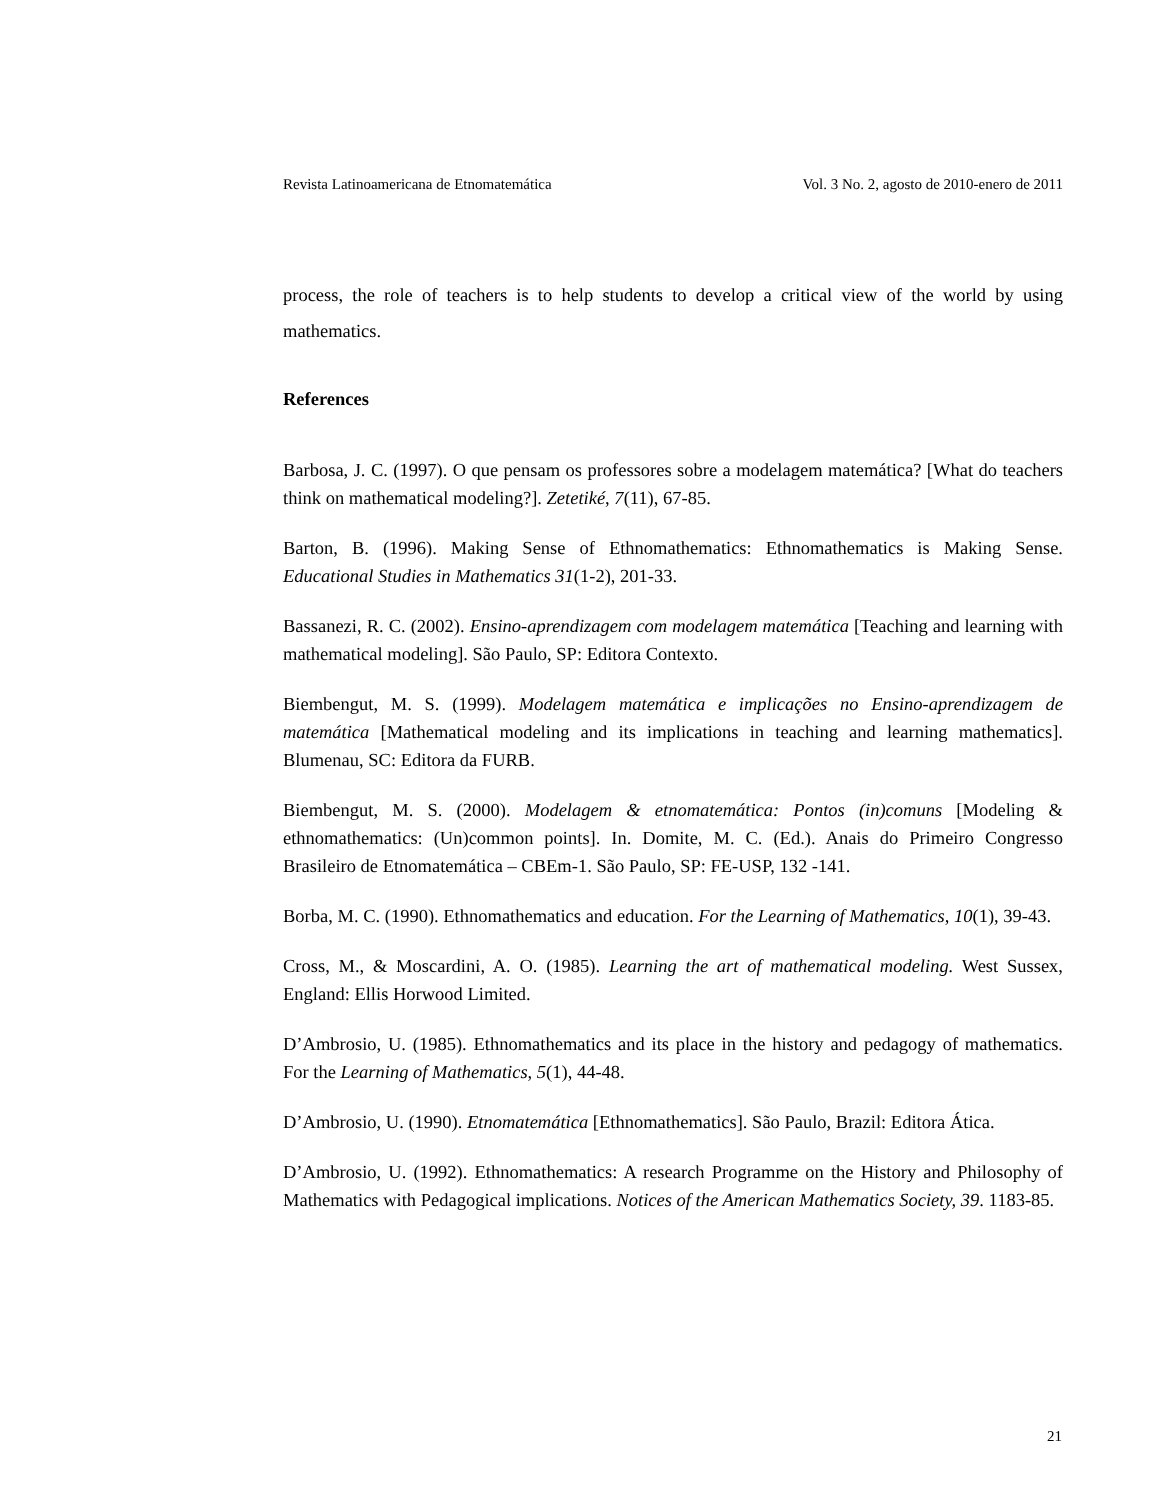Revista Latinoamericana de Etnomatemática Vol. 3 No. 2, agosto de 2010-enero de 2011
process, the role of teachers is to help students to develop a critical view of the world by using mathematics.
References
Barbosa, J. C. (1997). O que pensam os professores sobre a modelagem matemática? [What do teachers think on mathematical modeling?]. Zetetiké, 7(11), 67-85.
Barton, B. (1996). Making Sense of Ethnomathematics: Ethnomathematics is Making Sense. Educational Studies in Mathematics 31(1-2), 201-33.
Bassanezi, R. C. (2002). Ensino-aprendizagem com modelagem matemática [Teaching and learning with mathematical modeling]. São Paulo, SP: Editora Contexto.
Biembengut, M. S. (1999). Modelagem matemática e implicações no Ensino-aprendizagem de matemática [Mathematical modeling and its implications in teaching and learning mathematics]. Blumenau, SC: Editora da FURB.
Biembengut, M. S. (2000). Modelagem & etnomatemática: Pontos (in)comuns [Modeling & ethnomathematics: (Un)common points]. In. Domite, M. C. (Ed.). Anais do Primeiro Congresso Brasileiro de Etnomatemática – CBEm-1. São Paulo, SP: FE-USP, 132 -141.
Borba, M. C. (1990). Ethnomathematics and education. For the Learning of Mathematics, 10(1), 39-43.
Cross, M., & Moscardini, A. O. (1985). Learning the art of mathematical modeling. West Sussex, England: Ellis Horwood Limited.
D’Ambrosio, U. (1985). Ethnomathematics and its place in the history and pedagogy of mathematics. For the Learning of Mathematics, 5(1), 44-48.
D’Ambrosio, U. (1990). Etnomatemática [Ethnomathematics]. São Paulo, Brazil: Editora Ática.
D’Ambrosio, U. (1992). Ethnomathematics: A research Programme on the History and Philosophy of Mathematics with Pedagogical implications. Notices of the American Mathematics Society, 39. 1183-85.
21